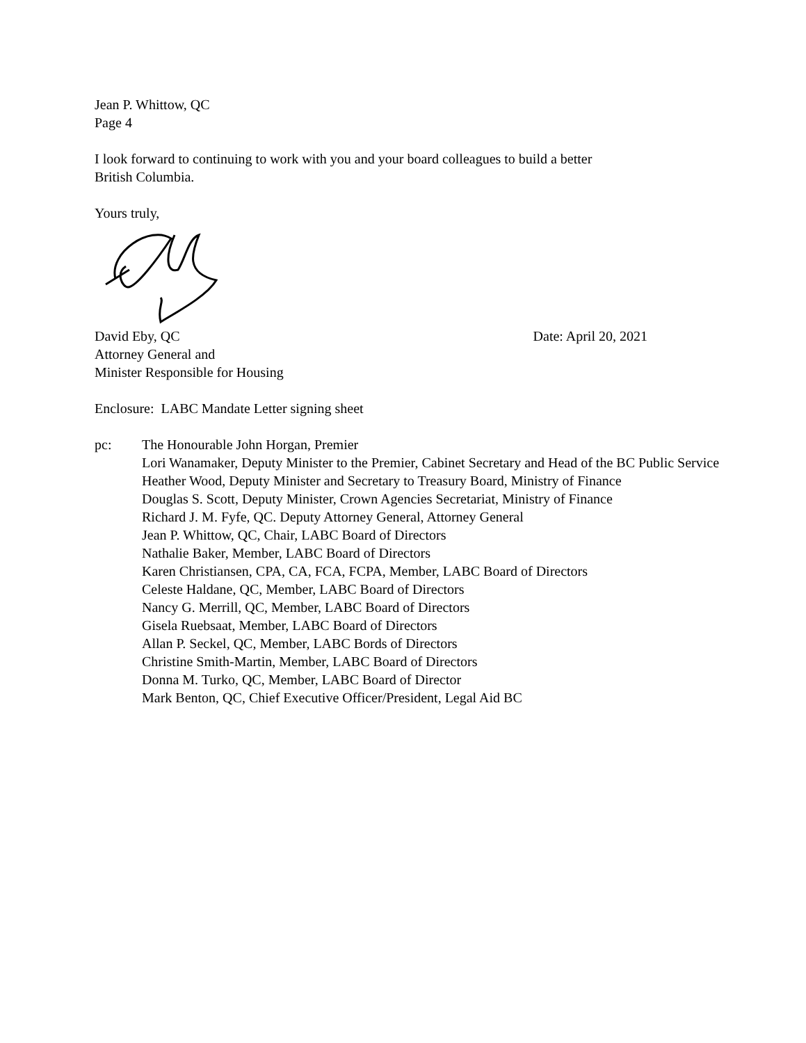Jean P. Whittow, QC
Page 4
I look forward to continuing to work with you and your board colleagues to build a better
British Columbia.
Yours truly,
David Eby, QC Date: April 20, 2021
Attorney General and
Minister Responsible for Housing
Enclosure: LABC Mandate Letter signing sheet
pc: The Honourable John Horgan, Premier
Lori Wanamaker, Deputy Minister to the Premier, Cabinet Secretary and Head of the BC Public Service
Heather Wood, Deputy Minister and Secretary to Treasury Board, Ministry of Finance
Douglas S. Scott, Deputy Minister, Crown Agencies Secretariat, Ministry of Finance
Richard J. M. Fyfe, QC. Deputy Attorney General, Attorney General
Jean P. Whittow, QC, Chair, LABC Board of Directors
Nathalie Baker, Member, LABC Board of Directors
Karen Christiansen, CPA, CA, FCA, FCPA, Member, LABC Board of Directors
Celeste Haldane, QC, Member, LABC Board of Directors
Nancy G. Merrill, QC, Member, LABC Board of Directors
Gisela Ruebsaat, Member, LABC Board of Directors
Allan P. Seckel, QC, Member, LABC Bords of Directors
Christine Smith-Martin, Member, LABC Board of Directors
Donna M. Turko, QC, Member, LABC Board of Director
Mark Benton, QC, Chief Executive Officer/President, Legal Aid BC